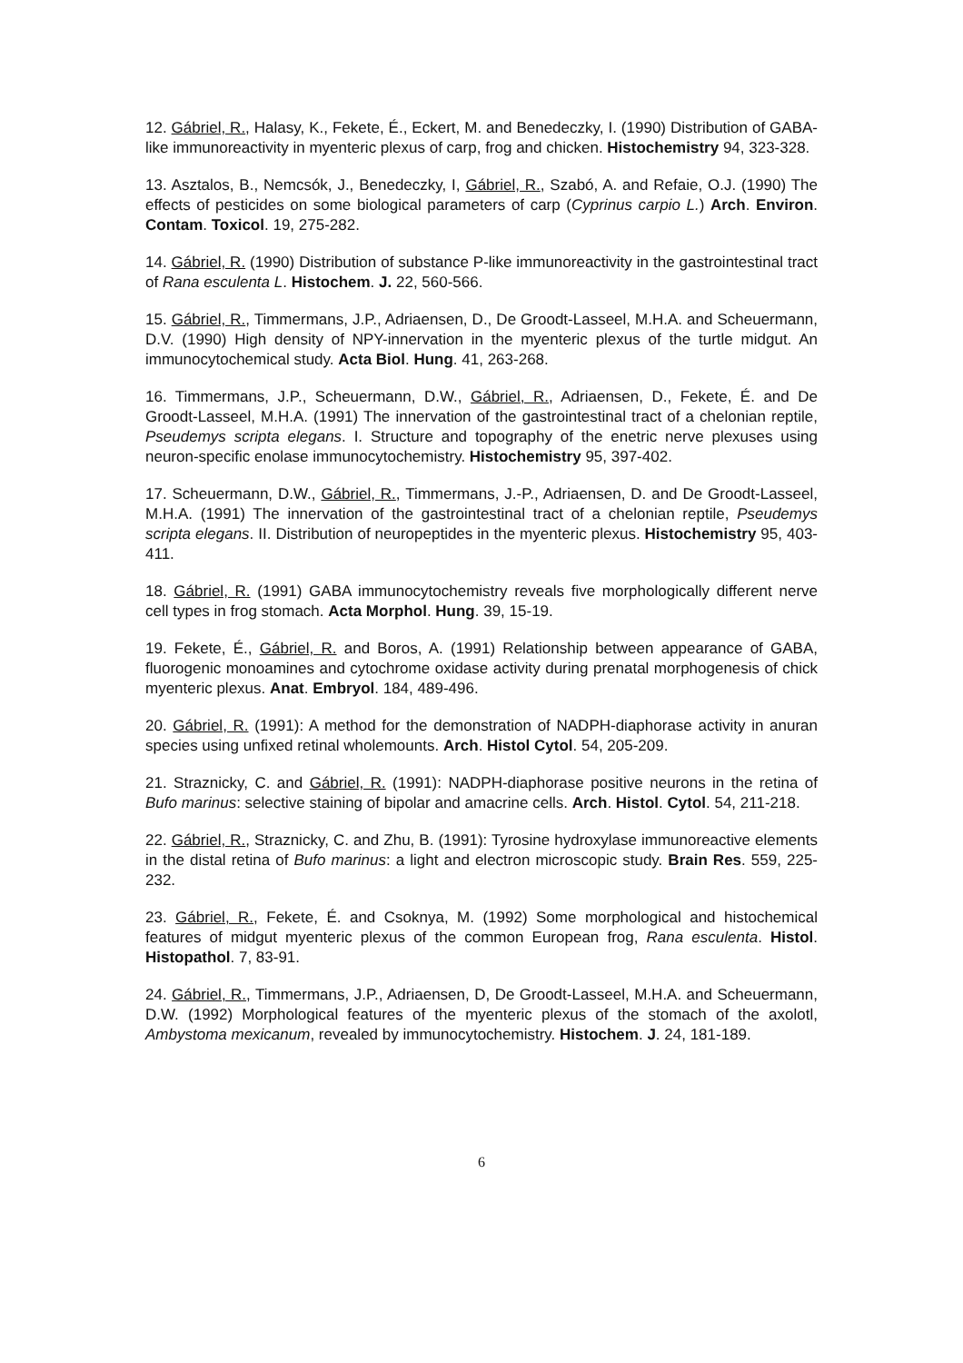12. Gábriel, R., Halasy, K., Fekete, É., Eckert, M. and Benedeczky, I. (1990) Distribution of GABA-like immunoreactivity in myenteric plexus of carp, frog and chicken. Histochemistry 94, 323-328.
13. Asztalos, B., Nemcsók, J., Benedeczky, I, Gábriel, R., Szabó, A. and Refaie, O.J. (1990) The effects of pesticides on some biological parameters of carp (Cyprinus carpio L.) Arch. Environ. Contam. Toxicol. 19, 275-282.
14. Gábriel, R. (1990) Distribution of substance P-like immunoreactivity in the gastrointestinal tract of Rana esculenta L. Histochem. J. 22, 560-566.
15. Gábriel, R., Timmermans, J.P., Adriaensen, D., De Groodt-Lasseel, M.H.A. and Scheuermann, D.V. (1990) High density of NPY-innervation in the myenteric plexus of the turtle midgut. An immunocytochemical study. Acta Biol. Hung. 41, 263-268.
16. Timmermans, J.P., Scheuermann, D.W., Gábriel, R., Adriaensen, D., Fekete, É. and De Groodt-Lasseel, M.H.A. (1991) The innervation of the gastrointestinal tract of a chelonian reptile, Pseudemys scripta elegans. I. Structure and topography of the enetric nerve plexuses using neuron-specific enolase immunocytochemistry. Histochemistry 95, 397-402.
17. Scheuermann, D.W., Gábriel, R., Timmermans, J.-P., Adriaensen, D. and De Groodt-Lasseel, M.H.A. (1991) The innervation of the gastrointestinal tract of a chelonian reptile, Pseudemys scripta elegans. II. Distribution of neuropeptides in the myenteric plexus. Histochemistry 95, 403-411.
18. Gábriel, R. (1991) GABA immunocytochemistry reveals five morphologically different nerve cell types in frog stomach. Acta Morphol. Hung. 39, 15-19.
19. Fekete, É., Gábriel, R. and Boros, A. (1991) Relationship between appearance of GABA, fluorogenic monoamines and cytochrome oxidase activity during prenatal morphogenesis of chick myenteric plexus. Anat. Embryol. 184, 489-496.
20. Gábriel, R. (1991): A method for the demonstration of NADPH-diaphorase activity in anuran species using unfixed retinal wholemounts. Arch. Histol Cytol. 54, 205-209.
21. Straznicky, C. and Gábriel, R. (1991): NADPH-diaphorase positive neurons in the retina of Bufo marinus: selective staining of bipolar and amacrine cells. Arch. Histol. Cytol. 54, 211-218.
22. Gábriel, R., Straznicky, C. and Zhu, B. (1991): Tyrosine hydroxylase immunoreactive elements in the distal retina of Bufo marinus: a light and electron microscopic study. Brain Res. 559, 225-232.
23. Gábriel, R., Fekete, É. and Csoknya, M. (1992) Some morphological and histochemical features of midgut myenteric plexus of the common European frog, Rana esculenta. Histol. Histopathol. 7, 83-91.
24. Gábriel, R., Timmermans, J.P., Adriaensen, D, De Groodt-Lasseel, M.H.A. and Scheuermann, D.W. (1992) Morphological features of the myenteric plexus of the stomach of the axolotl, Ambystoma mexicanum, revealed by immunocytochemistry. Histochem. J. 24, 181-189.
6